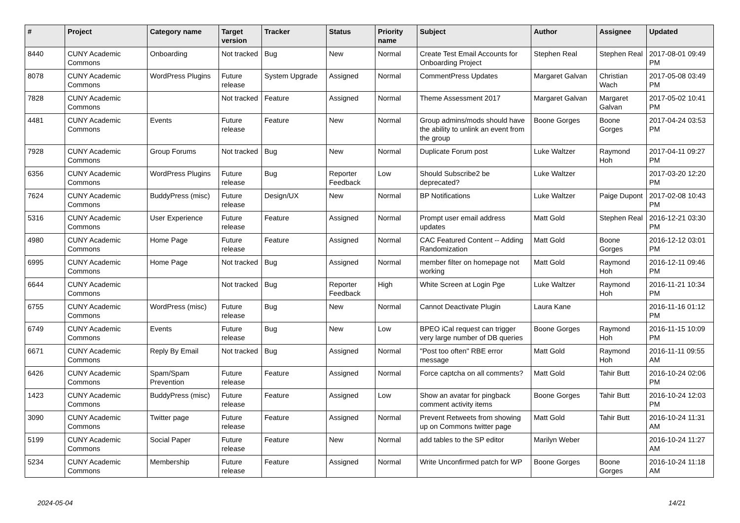| # | Project | Category name | Target version | Tracker | Status | Priority name | Subject | Author | Assignee | Updated |
| --- | --- | --- | --- | --- | --- | --- | --- | --- | --- | --- |
| 8440 | CUNY Academic Commons | Onboarding | Not tracked | Bug | New | Normal | Create Test Email Accounts for Onboarding Project | Stephen Real | Stephen Real | 2017-08-01 09:49 PM |
| 8078 | CUNY Academic Commons | WordPress Plugins | Future release | System Upgrade | Assigned | Normal | CommentPress Updates | Margaret Galvan | Christian Wach | 2017-05-08 03:49 PM |
| 7828 | CUNY Academic Commons | | Not tracked | Feature | Assigned | Normal | Theme Assessment 2017 | Margaret Galvan | Margaret Galvan | 2017-05-02 10:41 PM |
| 4481 | CUNY Academic Commons | Events | Future release | Feature | New | Normal | Group admins/mods should have the ability to unlink an event from the group | Boone Gorges | Boone Gorges | 2017-04-24 03:53 PM |
| 7928 | CUNY Academic Commons | Group Forums | Not tracked | Bug | New | Normal | Duplicate Forum post | Luke Waltzer | Raymond Hoh | 2017-04-11 09:27 PM |
| 6356 | CUNY Academic Commons | WordPress Plugins | Future release | Bug | Reporter Feedback | Low | Should Subscribe2 be deprecated? | Luke Waltzer | | 2017-03-20 12:20 PM |
| 7624 | CUNY Academic Commons | BuddyPress (misc) | Future release | Design/UX | New | Normal | BP Notifications | Luke Waltzer | Paige Dupont | 2017-02-08 10:43 PM |
| 5316 | CUNY Academic Commons | User Experience | Future release | Feature | Assigned | Normal | Prompt user email address updates | Matt Gold | Stephen Real | 2016-12-21 03:30 PM |
| 4980 | CUNY Academic Commons | Home Page | Future release | Feature | Assigned | Normal | CAC Featured Content -- Adding Randomization | Matt Gold | Boone Gorges | 2016-12-12 03:01 PM |
| 6995 | CUNY Academic Commons | Home Page | Not tracked | Bug | Assigned | Normal | member filter on homepage not working | Matt Gold | Raymond Hoh | 2016-12-11 09:46 PM |
| 6644 | CUNY Academic Commons | | Not tracked | Bug | Reporter Feedback | High | White Screen at Login Pge | Luke Waltzer | Raymond Hoh | 2016-11-21 10:34 PM |
| 6755 | CUNY Academic Commons | WordPress (misc) | Future release | Bug | New | Normal | Cannot Deactivate Plugin | Laura Kane | | 2016-11-16 01:12 PM |
| 6749 | CUNY Academic Commons | Events | Future release | Bug | New | Low | BPEO iCal request can trigger very large number of DB queries | Boone Gorges | Raymond Hoh | 2016-11-15 10:09 PM |
| 6671 | CUNY Academic Commons | Reply By Email | Not tracked | Bug | Assigned | Normal | "Post too often" RBE error message | Matt Gold | Raymond Hoh | 2016-11-11 09:55 AM |
| 6426 | CUNY Academic Commons | Spam/Spam Prevention | Future release | Feature | Assigned | Normal | Force captcha on all comments? | Matt Gold | Tahir Butt | 2016-10-24 02:06 PM |
| 1423 | CUNY Academic Commons | BuddyPress (misc) | Future release | Feature | Assigned | Low | Show an avatar for pingback comment activity items | Boone Gorges | Tahir Butt | 2016-10-24 12:03 PM |
| 3090 | CUNY Academic Commons | Twitter page | Future release | Feature | Assigned | Normal | Prevent Retweets from showing up on Commons twitter page | Matt Gold | Tahir Butt | 2016-10-24 11:31 AM |
| 5199 | CUNY Academic Commons | Social Paper | Future release | Feature | New | Normal | add tables to the SP editor | Marilyn Weber | | 2016-10-24 11:27 AM |
| 5234 | CUNY Academic Commons | Membership | Future release | Feature | Assigned | Normal | Write Unconfirmed patch for WP | Boone Gorges | Boone Gorges | 2016-10-24 11:18 AM |
2024-05-04 14/21